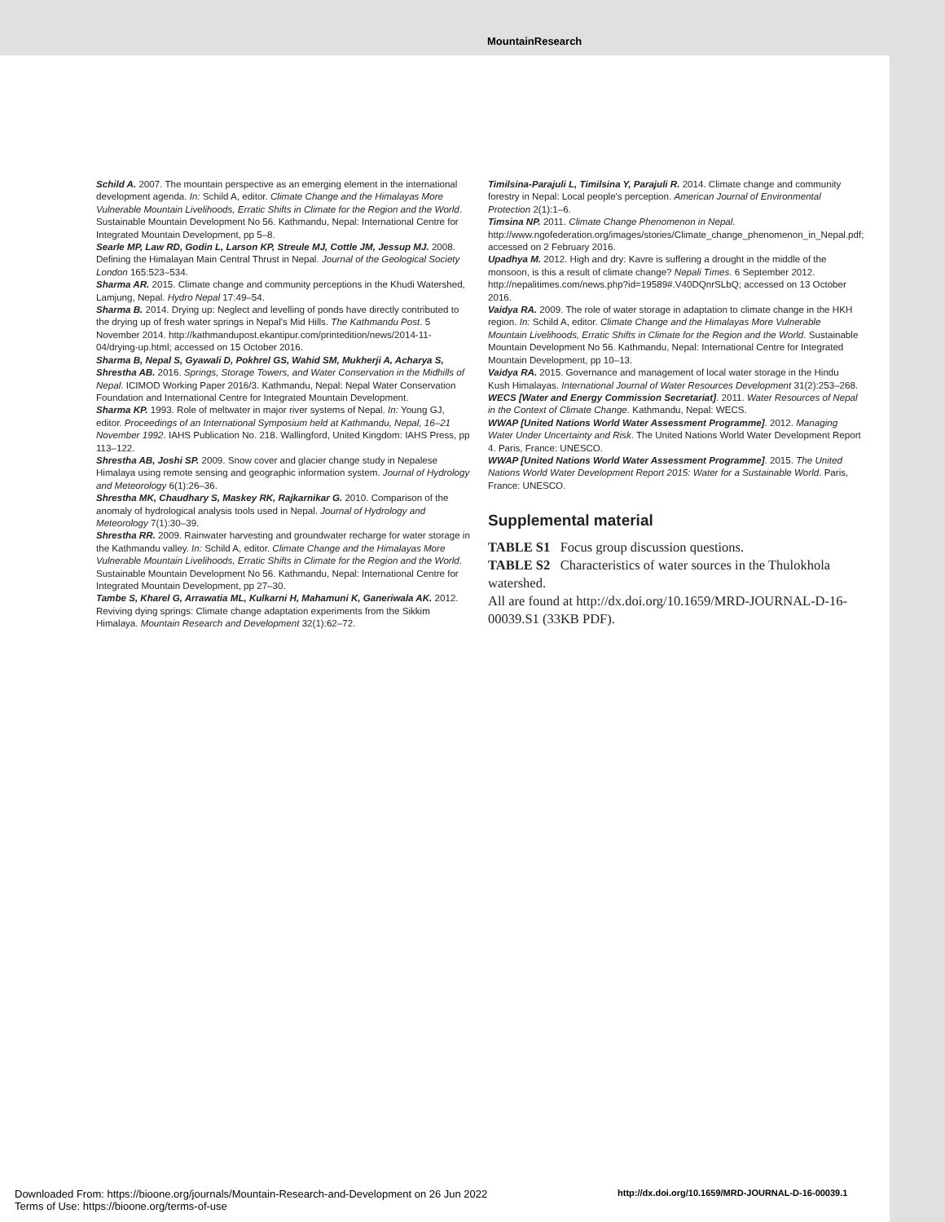MountainResearch
Schild A. 2007. The mountain perspective as an emerging element in the international development agenda. In: Schild A, editor. Climate Change and the Himalayas More Vulnerable Mountain Livelihoods, Erratic Shifts in Climate for the Region and the World. Sustainable Mountain Development No 56. Kathmandu, Nepal: International Centre for Integrated Mountain Development, pp 5–8.
Searle MP, Law RD, Godin L, Larson KP, Streule MJ, Cottle JM, Jessup MJ. 2008. Defining the Himalayan Main Central Thrust in Nepal. Journal of the Geological Society London 165:523–534.
Sharma AR. 2015. Climate change and community perceptions in the Khudi Watershed, Lamjung, Nepal. Hydro Nepal 17:49–54.
Sharma B. 2014. Drying up: Neglect and levelling of ponds have directly contributed to the drying up of fresh water springs in Nepal's Mid Hills. The Kathmandu Post. 5 November 2014. http://kathmandupost.ekantipur.com/printedition/news/2014-11-04/drying-up.html; accessed on 15 October 2016.
Sharma B, Nepal S, Gyawali D, Pokhrel GS, Wahid SM, Mukherji A, Acharya S, Shrestha AB. 2016. Springs, Storage Towers, and Water Conservation in the Midhills of Nepal. ICIMOD Working Paper 2016/3. Kathmandu, Nepal: Nepal Water Conservation Foundation and International Centre for Integrated Mountain Development.
Sharma KP. 1993. Role of meltwater in major river systems of Nepal. In: Young GJ, editor. Proceedings of an International Symposium held at Kathmandu, Nepal, 16–21 November 1992. IAHS Publication No. 218. Wallingford, United Kingdom: IAHS Press, pp 113–122.
Shrestha AB, Joshi SP. 2009. Snow cover and glacier change study in Nepalese Himalaya using remote sensing and geographic information system. Journal of Hydrology and Meteorology 6(1):26–36.
Shrestha MK, Chaudhary S, Maskey RK, Rajkarnikar G. 2010. Comparison of the anomaly of hydrological analysis tools used in Nepal. Journal of Hydrology and Meteorology 7(1):30–39.
Shrestha RR. 2009. Rainwater harvesting and groundwater recharge for water storage in the Kathmandu valley. In: Schild A, editor. Climate Change and the Himalayas More Vulnerable Mountain Livelihoods, Erratic Shifts in Climate for the Region and the World. Sustainable Mountain Development No 56. Kathmandu, Nepal: International Centre for Integrated Mountain Development, pp 27–30.
Tambe S, Kharel G, Arrawatia ML, Kulkarni H, Mahamuni K, Ganeriwala AK. 2012. Reviving dying springs: Climate change adaptation experiments from the Sikkim Himalaya. Mountain Research and Development 32(1):62–72.
Timilsina-Parajuli L, Timilsina Y, Parajuli R. 2014. Climate change and community forestry in Nepal: Local people's perception. American Journal of Environmental Protection 2(1):1–6.
Timsina NP. 2011. Climate Change Phenomenon in Nepal. http://www.ngofederation.org/images/stories/Climate_change_phenomenon_in_Nepal.pdf; accessed on 2 February 2016.
Upadhya M. 2012. High and dry: Kavre is suffering a drought in the middle of the monsoon, is this a result of climate change? Nepali Times. 6 September 2012. http://nepalitimes.com/news.php?id=19589#.V40DQnrSLbQ; accessed on 13 October 2016.
Vaidya RA. 2009. The role of water storage in adaptation to climate change in the HKH region. In: Schild A, editor. Climate Change and the Himalayas More Vulnerable Mountain Livelihoods, Erratic Shifts in Climate for the Region and the World. Sustainable Mountain Development No 56. Kathmandu, Nepal: International Centre for Integrated Mountain Development, pp 10–13.
Vaidya RA. 2015. Governance and management of local water storage in the Hindu Kush Himalayas. International Journal of Water Resources Development 31(2):253–268.
WECS [Water and Energy Commission Secretariat]. 2011. Water Resources of Nepal in the Context of Climate Change. Kathmandu, Nepal: WECS.
WWAP [United Nations World Water Assessment Programme]. 2012. Managing Water Under Uncertainty and Risk. The United Nations World Water Development Report 4. Paris, France: UNESCO.
WWAP [United Nations World Water Assessment Programme]. 2015. The United Nations World Water Development Report 2015: Water for a Sustainable World. Paris, France: UNESCO.
Supplemental material
TABLE S1 Focus group discussion questions.
TABLE S2 Characteristics of water sources in the Thulokhola watershed.
All are found at http://dx.doi.org/10.1659/MRD-JOURNAL-D-16-00039.S1 (33KB PDF).
Downloaded From: https://bioone.org/journals/Mountain-Research-and-Development on 26 Jun 2022
Terms of Use: https://bioone.org/terms-of-use
http://dx.doi.org/10.1659/MRD-JOURNAL-D-16-00039.1